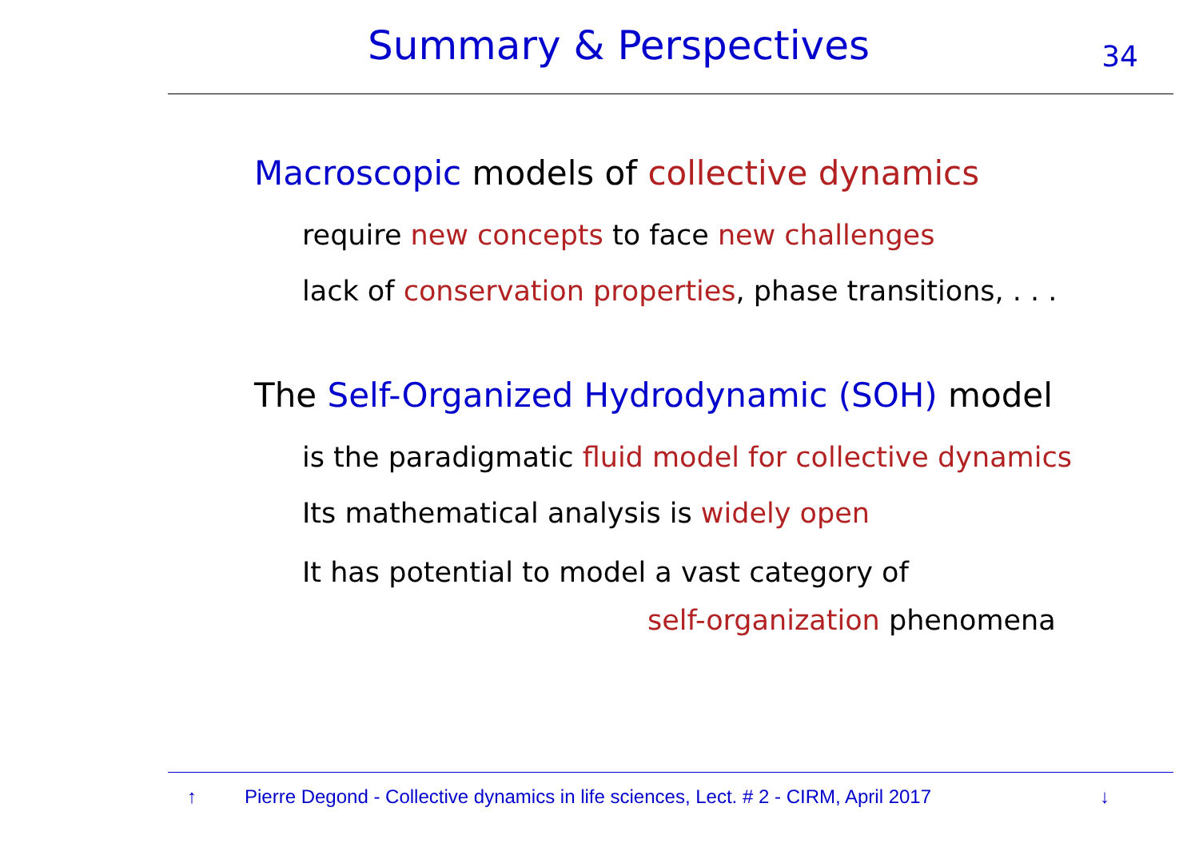Summary & Perspectives 34
Macroscopic models of collective dynamics
require new concepts to face new challenges
lack of conservation properties, phase transitions, . . .
The Self-Organized Hydrodynamic (SOH) model
is the paradigmatic fluid model for collective dynamics
Its mathematical analysis is widely open
It has potential to model a vast category of
self-organization phenomena
↑ Pierre Degond - Collective dynamics in life sciences, Lect. # 2 - CIRM, April 2017 ↓